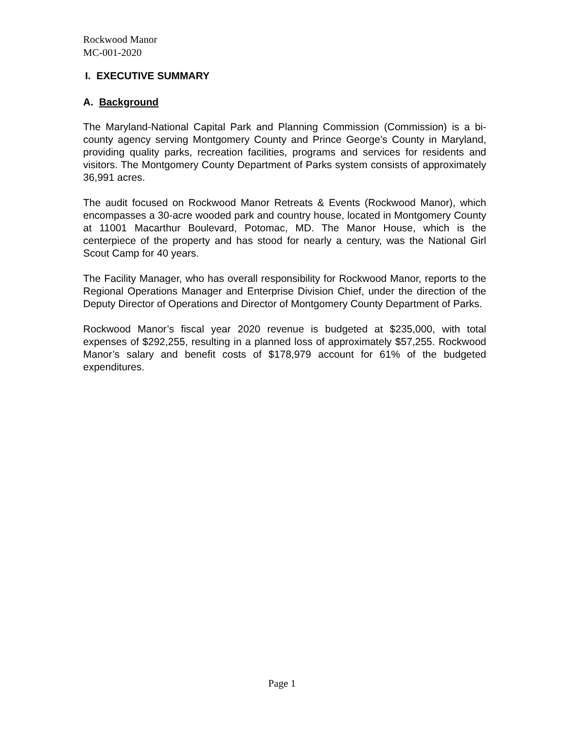Rockwood Manor
MC-001-2020
I. EXECUTIVE SUMMARY
A. Background
The Maryland-National Capital Park and Planning Commission (Commission) is a bi-county agency serving Montgomery County and Prince George’s County in Maryland, providing quality parks, recreation facilities, programs and services for residents and visitors. The Montgomery County Department of Parks system consists of approximately 36,991 acres.
The audit focused on Rockwood Manor Retreats & Events (Rockwood Manor), which encompasses a 30-acre wooded park and country house, located in Montgomery County at 11001 Macarthur Boulevard, Potomac, MD. The Manor House, which is the centerpiece of the property and has stood for nearly a century, was the National Girl Scout Camp for 40 years.
The Facility Manager, who has overall responsibility for Rockwood Manor, reports to the Regional Operations Manager and Enterprise Division Chief, under the direction of the Deputy Director of Operations and Director of Montgomery County Department of Parks.
Rockwood Manor’s fiscal year 2020 revenue is budgeted at $235,000, with total expenses of $292,255, resulting in a planned loss of approximately $57,255. Rockwood Manor’s salary and benefit costs of $178,979 account for 61% of the budgeted expenditures.
Page 1